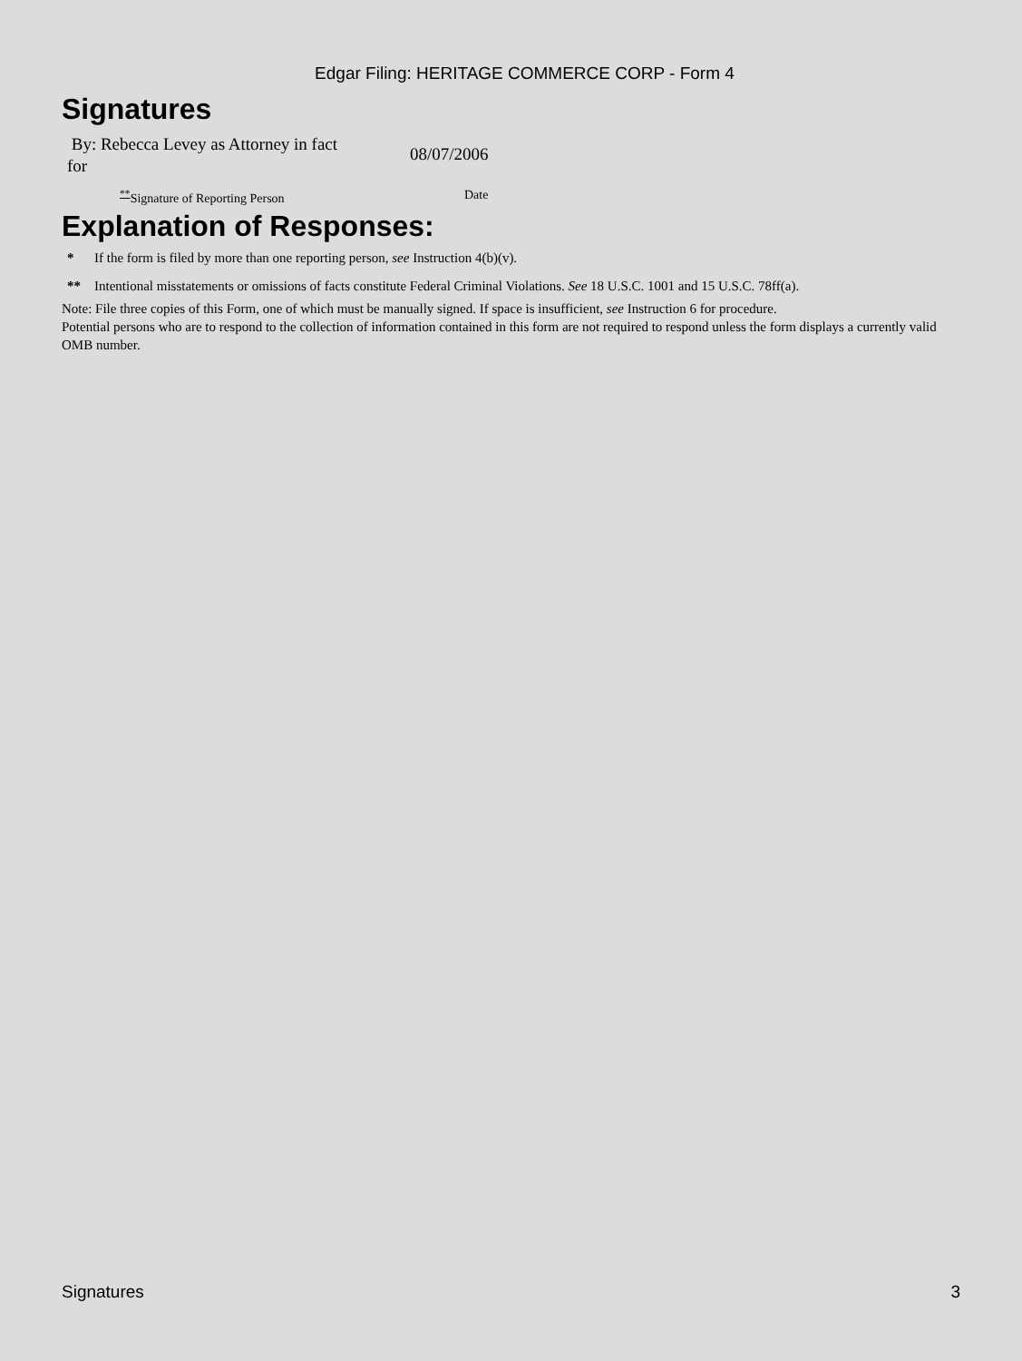Edgar Filing: HERITAGE COMMERCE CORP - Form 4
Signatures
By: Rebecca Levey as Attorney in fact for
08/07/2006
<sup>**</sup> Signature of Reporting Person Date
Explanation of Responses:
* If the form is filed by more than one reporting person, see Instruction 4(b)(v).
** Intentional misstatements or omissions of facts constitute Federal Criminal Violations. See 18 U.S.C. 1001 and 15 U.S.C. 78ff(a).
Note: File three copies of this Form, one of which must be manually signed. If space is insufficient, see Instruction 6 for procedure.
Potential persons who are to respond to the collection of information contained in this form are not required to respond unless the form displays a currently valid OMB number.
Signatures 3